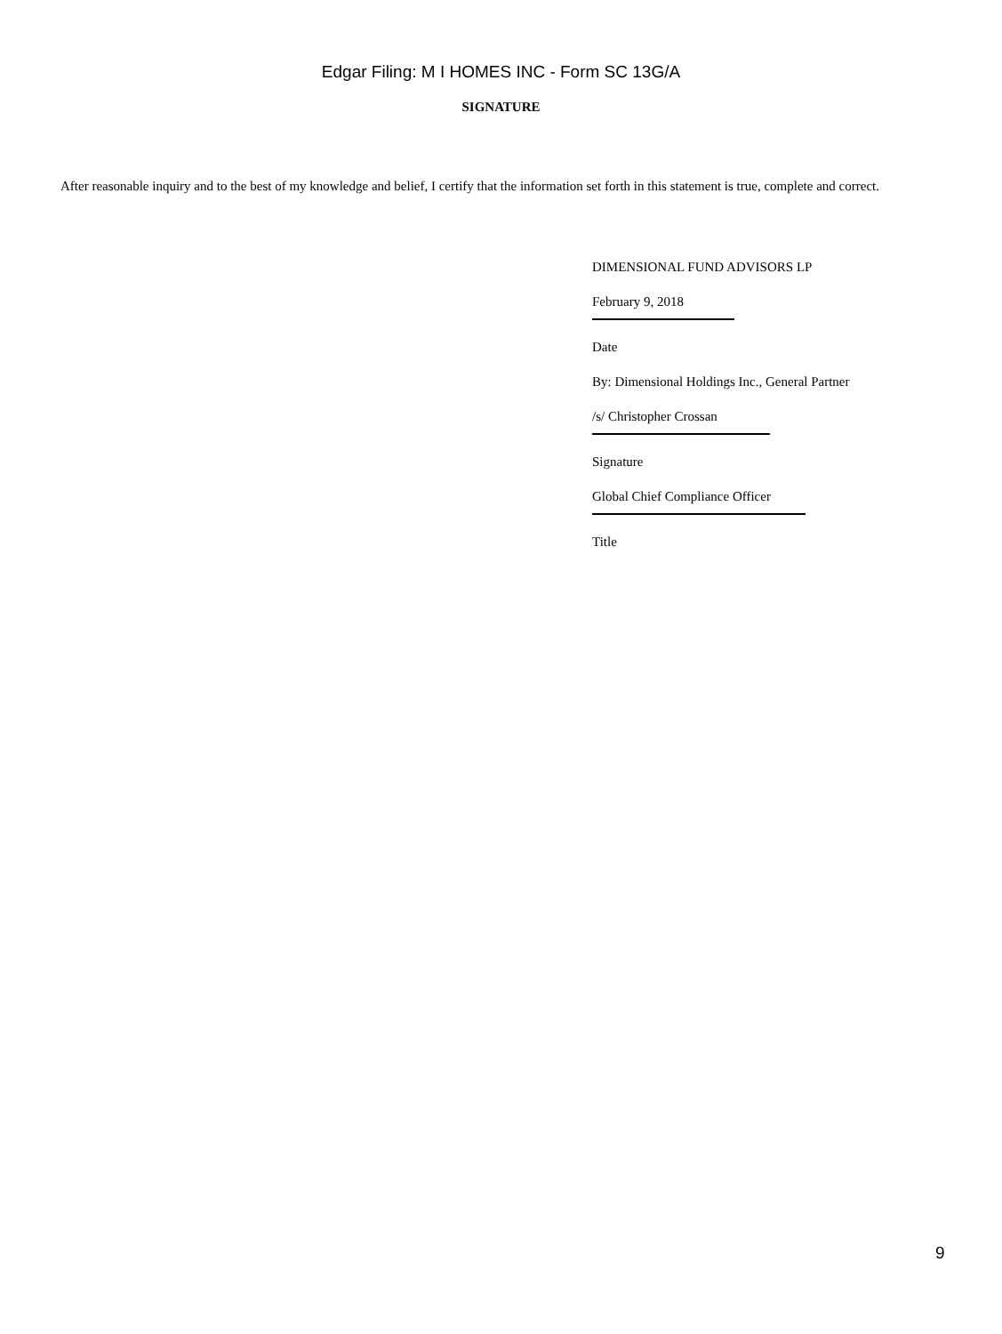Edgar Filing: M I HOMES INC - Form SC 13G/A
SIGNATURE
After reasonable inquiry and to the best of my knowledge and belief, I certify that the information set forth in this statement is true, complete and correct.
DIMENSIONAL FUND ADVISORS LP
February 9, 2018
Date
By: Dimensional Holdings Inc., General Partner
/s/ Christopher Crossan
Signature
Global Chief Compliance Officer
Title
9